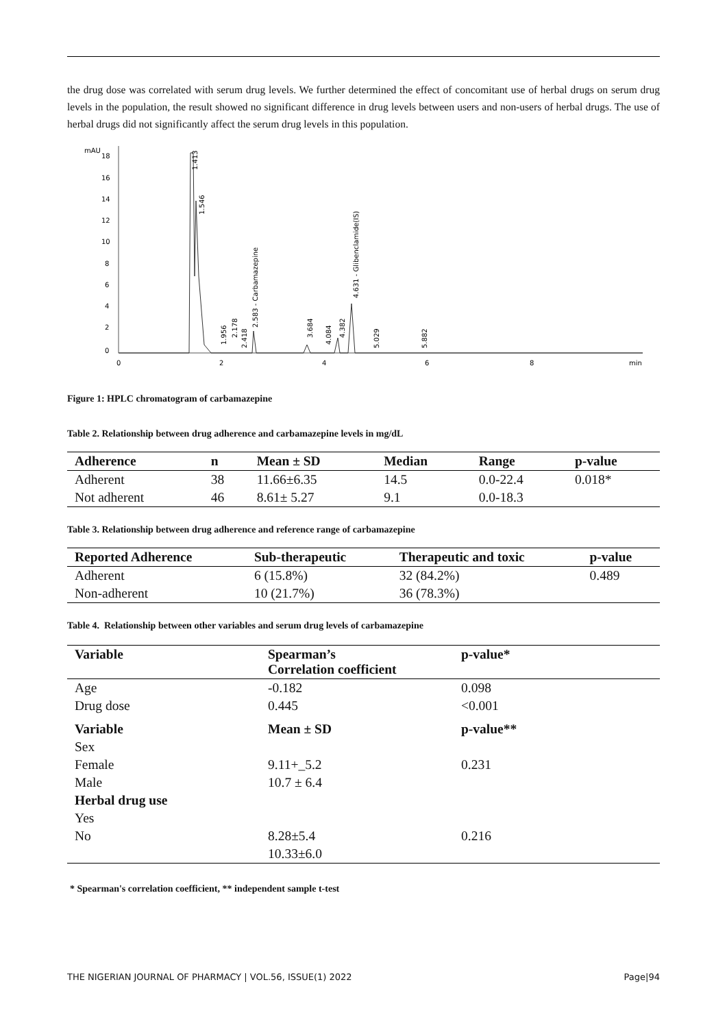the drug dose was correlated with serum drug levels. We further determined the effect of concomitant use of herbal drugs on serum drug levels in the population, the result showed no significant difference in drug levels between users and non-users of herbal drugs. The use of herbal drugs did not significantly affect the serum drug levels in this population.
mAU
18
16
14
12
10
8
6
4
2
0
0
2
4
6
8
min
1.413
1.546
1.956
2.178
2.418
2.583 - Carbamazepine
3.684
4.084
4.382
4.631 - Glibenclamide(IS)
5.029
5.882
Figure 1: HPLC chromatogram of carbamazepine
Table 2. Relationship between drug adherence and carbamazepine levels in mg/dL
| Adherence | n | Mean ± SD | Median | Range | p-value |
| --- | --- | --- | --- | --- | --- |
| Adherent | 38 | 11.66±6.35 | 14.5 | 0.0-22.4 | 0.018* |
| Not adherent | 46 | 8.61± 5.27 | 9.1 | 0.0-18.3 | |
Table 3. Relationship between drug adherence and reference range of carbamazepine
| Reported Adherence | Sub-therapeutic | Therapeutic and toxic | p-value |
| --- | --- | --- | --- |
| Adherent | 6 (15.8%) | 32 (84.2%) | 0.489 |
| Non-adherent | 10 (21.7%) | 36 (78.3%) | |
Table 4. Relationship between other variables and serum drug levels of carbamazepine
| Variable | Spearman’s Correlation coefficient | p-value* |
| --- | --- | --- |
| Age | -0.182 | 0.098 |
| Drug dose | 0.445 | <0.001 |
| Variable | Mean ± SD | p-value** |
| Sex | | |
| Female | 9.11+_5.2 | 0.231 |
| Male | 10.7 ± 6.4 | |
| Herbal drug use | | |
| Yes | | |
| No | 8.28±5.4 | 0.216 |
| | 10.33±6.0 | |
* Spearman's correlation coefficient, ** independent sample t-test
THE NIGERIAN JOURNAL OF PHARMACY | VOL.56, ISSUE(1) 2022 Page|94